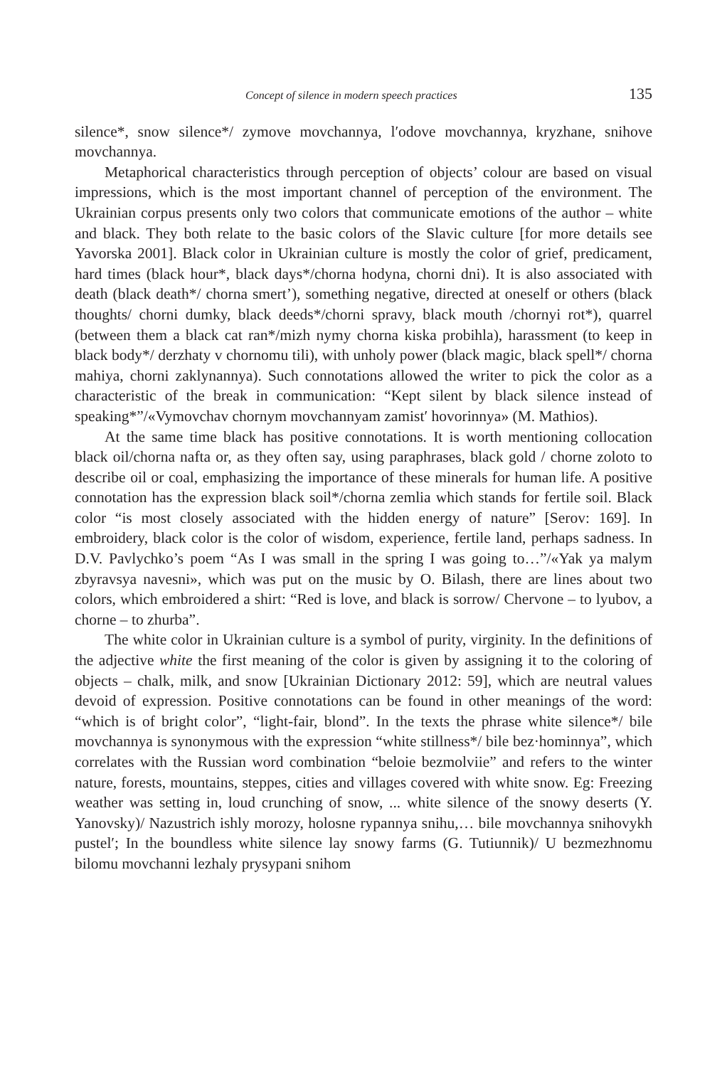Concept of silence in modern speech practices 135
silence*, snow silence*/ zymove movchannya, l′odove movchannya, kryzhane, snihove movchannya.
Metaphorical characteristics through perception of objects’ colour are based on visual impressions, which is the most important channel of perception of the environment. The Ukrainian corpus presents only two colors that communicate emotions of the author – white and black. They both relate to the basic colors of the Slavic culture [for more details see Yavorska 2001]. Black color in Ukrainian culture is mostly the color of grief, predicament, hard times (black hour*, black days*/chorna hodyna, chorni dni). It is also associated with death (black death*/ chorna smert’), something negative, directed at oneself or others (black thoughts/ chorni dumky, black deeds*/chorni spravy, black mouth /chornyi rot*), quarrel (between them a black cat ran*/mizh nymy chorna kiska probihla), harassment (to keep in black body*/ derzhaty v chornomu tili), with unholy power (black magic, black spell*/ chorna mahiya, chorni zaklynannya). Such connotations allowed the writer to pick the color as a characteristic of the break in communication: “Kept silent by black silence instead of speaking*”/«Vymovchav chornym movchannyam zamist′ hovorinnya» (M. Mathios).
At the same time black has positive connotations. It is worth mentioning collocation black oil/chorna nafta or, as they often say, using paraphrases, black gold / chorne zoloto to describe oil or coal, emphasizing the importance of these minerals for human life. A positive connotation has the expression black soil*/chorna zemlia which stands for fertile soil. Black color “is most closely associated with the hidden energy of nature” [Serov: 169]. In embroidery, black color is the color of wisdom, experience, fertile land, perhaps sadness. In D.V. Pavlychko’s poem “As I was small in the spring I was going to…”/«Yak ya malym zbyravsya navesni», which was put on the music by O. Bilash, there are lines about two colors, which embroidered a shirt: “Red is love, and black is sorrow/ Chervone – to lyubov, a chorne – to zhurba”.
The white color in Ukrainian culture is a symbol of purity, virginity. In the definitions of the adjective white the first meaning of the color is given by assigning it to the coloring of objects – chalk, milk, and snow [Ukrainian Dictionary 2012: 59], which are neutral values devoid of expression. Positive connotations can be found in other meanings of the word: “which is of bright color”, “light-fair, blond”. In the texts the phrase white silence*/ bile movchannya is synonymous with the expression “white stillness*/ bile bez·hominnya”, which correlates with the Russian word combination “beloie bezmolviie” and refers to the winter nature, forests, mountains, steppes, cities and villages covered with white snow. Eg: Freezing weather was setting in, loud crunching of snow, ... white silence of the snowy deserts (Y. Yanovsky)/ Nazustrich ishly morozy, holosne rypannya snihu,… bile movchannya snihovykh pustel′; In the boundless white silence lay snowy farms (G. Tutiunnik)/ U bezmezhnomu bilomu movchanni lezhaly prysypani snihom